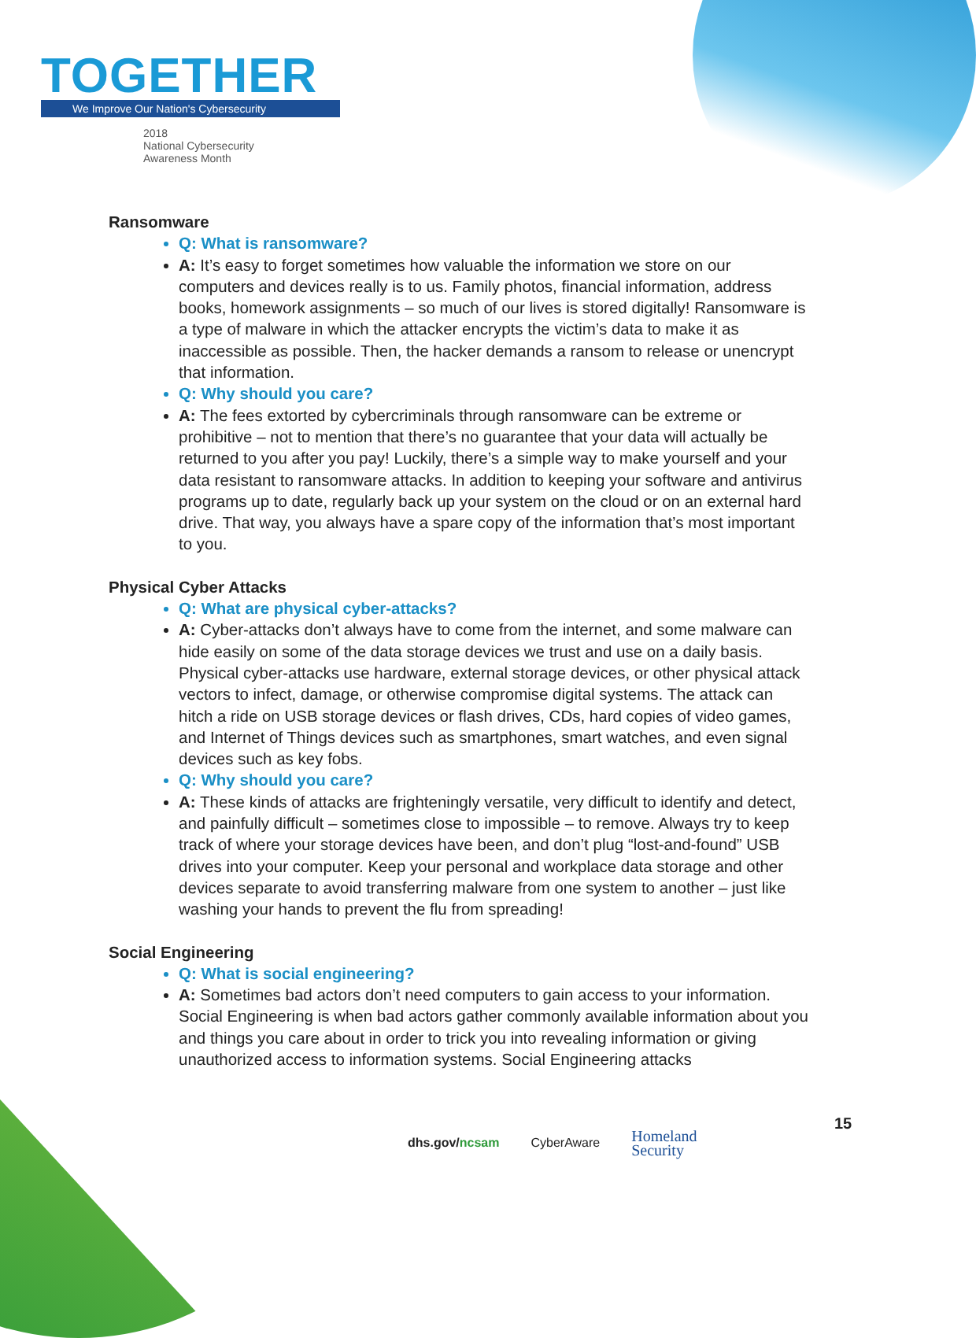TOGETHER
We Improve Our Nation's Cybersecurity
2018
National Cybersecurity
Awareness Month
Ransomware
Q: What is ransomware?
A: It’s easy to forget sometimes how valuable the information we store on our computers and devices really is to us. Family photos, financial information, address books, homework assignments – so much of our lives is stored digitally! Ransomware is a type of malware in which the attacker encrypts the victim’s data to make it as inaccessible as possible. Then, the hacker demands a ransom to release or unencrypt that information.
Q: Why should you care?
A: The fees extorted by cybercriminals through ransomware can be extreme or prohibitive – not to mention that there’s no guarantee that your data will actually be returned to you after you pay! Luckily, there’s a simple way to make yourself and your data resistant to ransomware attacks. In addition to keeping your software and antivirus programs up to date, regularly back up your system on the cloud or on an external hard drive. That way, you always have a spare copy of the information that’s most important to you.
Physical Cyber Attacks
Q: What are physical cyber-attacks?
A: Cyber-attacks don’t always have to come from the internet, and some malware can hide easily on some of the data storage devices we trust and use on a daily basis. Physical cyber-attacks use hardware, external storage devices, or other physical attack vectors to infect, damage, or otherwise compromise digital systems. The attack can hitch a ride on USB storage devices or flash drives, CDs, hard copies of video games, and Internet of Things devices such as smartphones, smart watches, and even signal devices such as key fobs.
Q: Why should you care?
A: These kinds of attacks are frighteningly versatile, very difficult to identify and detect, and painfully difficult – sometimes close to impossible – to remove. Always try to keep track of where your storage devices have been, and don’t plug “lost-and-found” USB drives into your computer. Keep your personal and workplace data storage and other devices separate to avoid transferring malware from one system to another – just like washing your hands to prevent the flu from spreading!
Social Engineering
Q: What is social engineering?
A: Sometimes bad actors don’t need computers to gain access to your information. Social Engineering is when bad actors gather commonly available information about you and things you care about in order to trick you into revealing information or giving unauthorized access to information systems. Social Engineering attacks
dhs.gov/ncsam CyberAware Homeland
Security
15